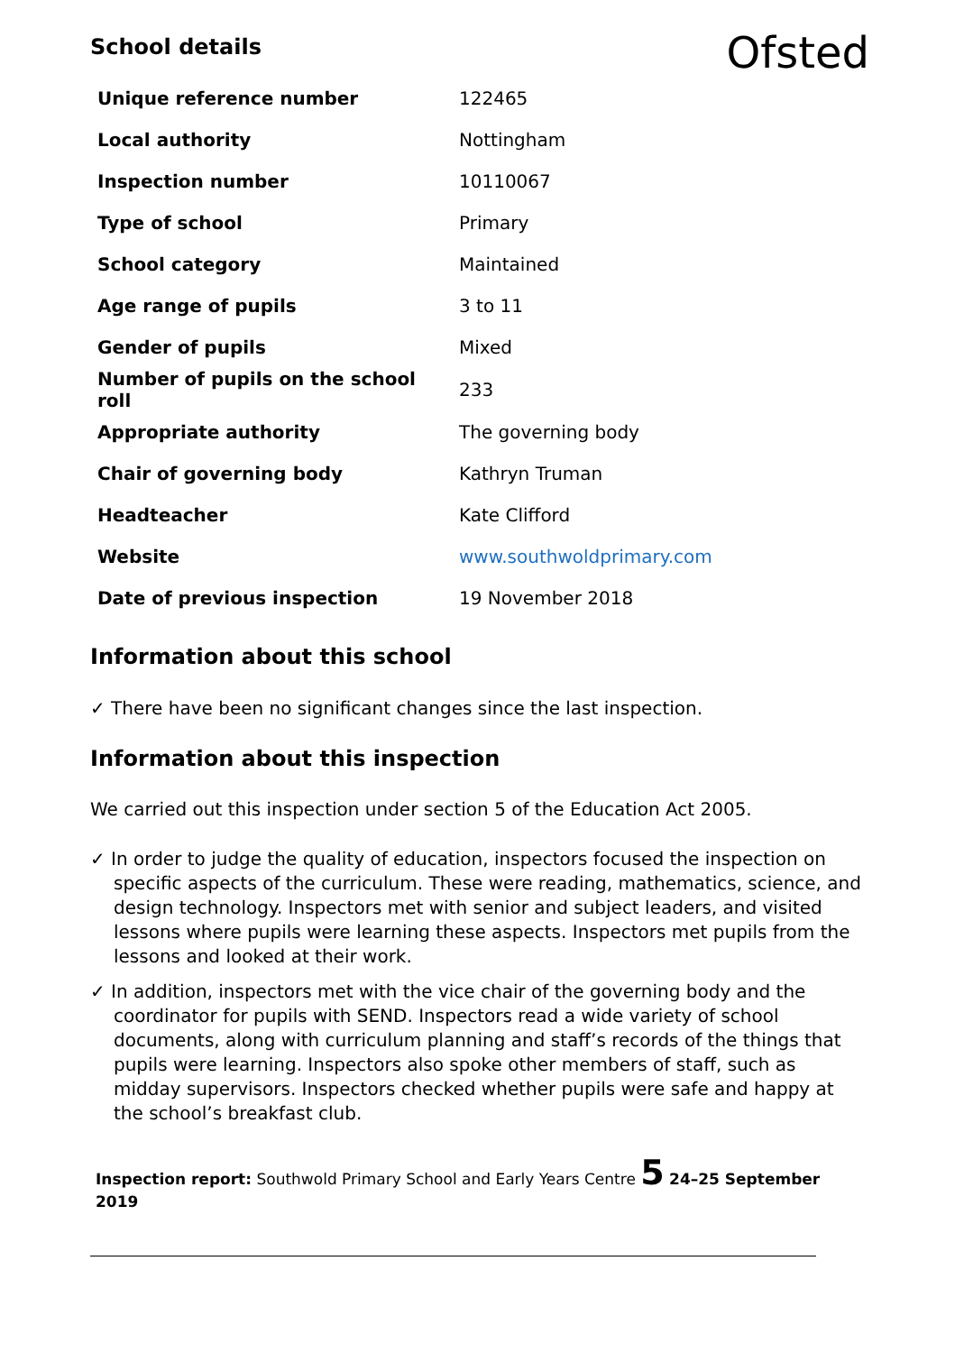School details
Ofsted
| Unique reference number | 122465 |
| Local authority | Nottingham |
| Inspection number | 10110067 |
| Type of school | Primary |
| School category | Maintained |
| Age range of pupils | 3 to 11 |
| Gender of pupils | Mixed |
| Number of pupils on the school roll | 233 |
| Appropriate authority | The governing body |
| Chair of governing body | Kathryn Truman |
| Headteacher | Kate Clifford |
| Website | www.southwoldprimary.com |
| Date of previous inspection | 19 November 2018 |
Information about this school
✓ There have been no significant changes since the last inspection.
Information about this inspection
We carried out this inspection under section 5 of the Education Act 2005.
✓ In order to judge the quality of education, inspectors focused the inspection on specific aspects of the curriculum. These were reading, mathematics, science, and design technology. Inspectors met with senior and subject leaders, and visited lessons where pupils were learning these aspects. Inspectors met pupils from the lessons and looked at their work.
✓ In addition, inspectors met with the vice chair of the governing body and the coordinator for pupils with SEND. Inspectors read a wide variety of school documents, along with curriculum planning and staff’s records of the things that pupils were learning. Inspectors also spoke other members of staff, such as midday supervisors. Inspectors checked whether pupils were safe and happy at the school’s breakfast club.
Inspection report: Southwold Primary School and Early Years Centre 5 24–25 September 2019